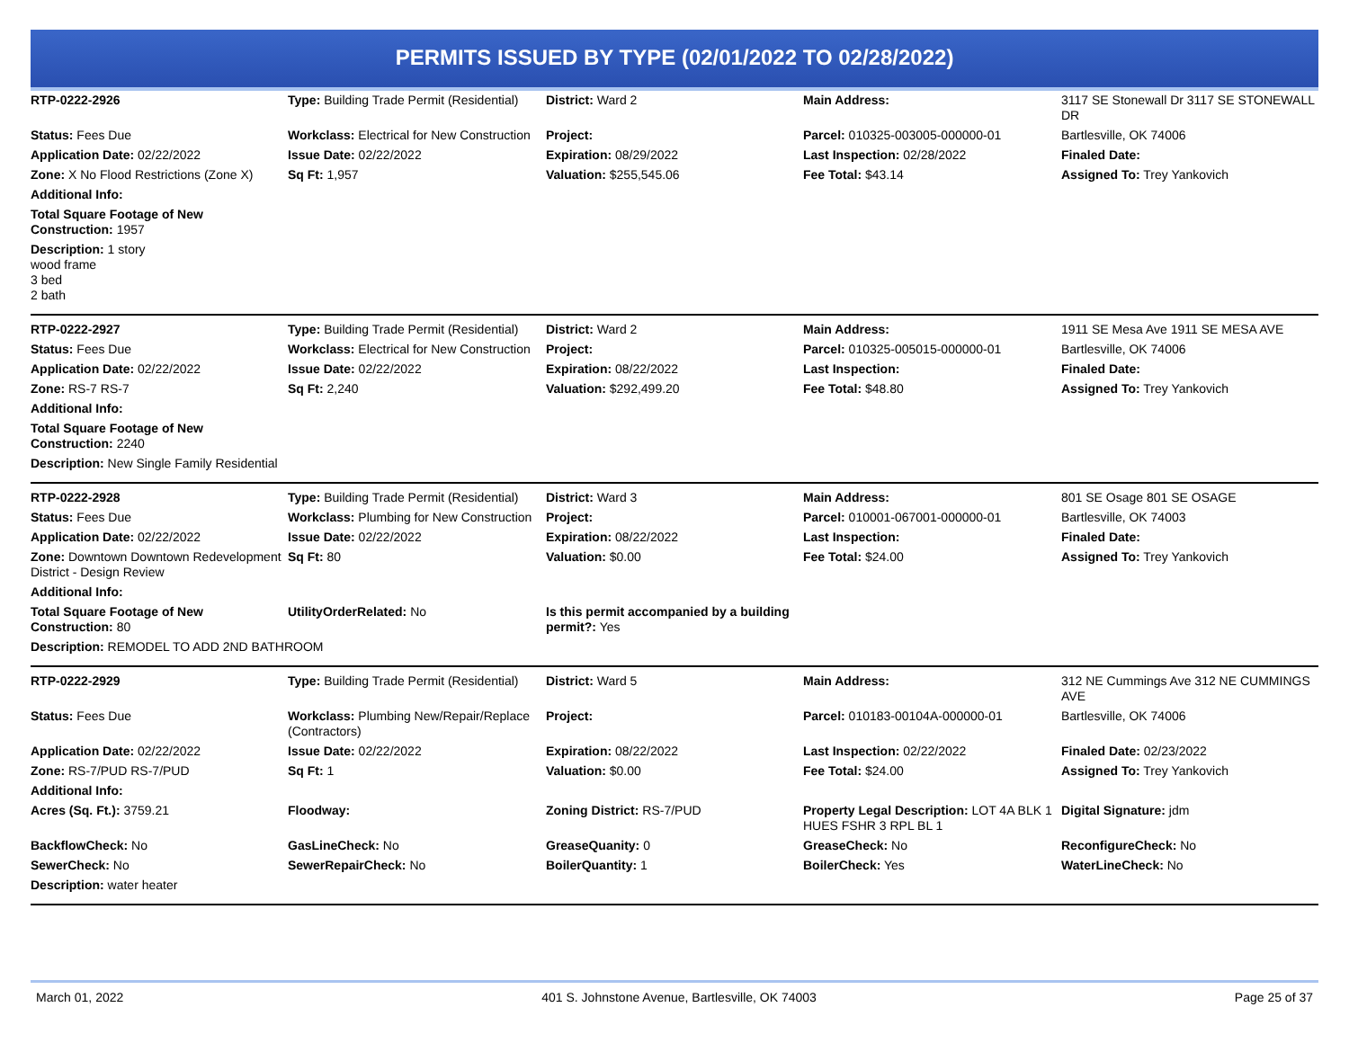PERMITS ISSUED BY TYPE (02/01/2022 TO 02/28/2022)
| RTP-0222-2926 | Type: Building Trade Permit (Residential) | District: Ward 2 | Main Address: | 3117 SE Stonewall Dr 3117 SE STONEWALL DR |
| Status: Fees Due | Workclass: Electrical for New Construction | Project: | Parcel: 010325-003005-000000-01 | Bartlesville, OK 74006 |
| Application Date: 02/22/2022 | Issue Date: 02/22/2022 | Expiration: 08/29/2022 | Last Inspection: 02/28/2022 | Finaled Date: |
| Zone: X No Flood Restrictions (Zone X) | Sq Ft: 1,957 | Valuation: $255,545.06 | Fee Total: $43.14 | Assigned To: Trey Yankovich |
| Additional Info: | | | | |
| Total Square Footage of New Construction: 1957 | | | | |
| Description: 1 story wood frame 3 bed 2 bath | | | | |
| RTP-0222-2927 | Type: Building Trade Permit (Residential) | District: Ward 2 | Main Address: | 1911 SE Mesa Ave 1911 SE MESA AVE |
| Status: Fees Due | Workclass: Electrical for New Construction | Project: | Parcel: 010325-005015-000000-01 | Bartlesville, OK 74006 |
| Application Date: 02/22/2022 | Issue Date: 02/22/2022 | Expiration: 08/22/2022 | Last Inspection: | Finaled Date: |
| Zone: RS-7 RS-7 | Sq Ft: 2,240 | Valuation: $292,499.20 | Fee Total: $48.80 | Assigned To: Trey Yankovich |
| Additional Info: | | | | |
| Total Square Footage of New Construction: 2240 | | | | |
| Description: New Single Family Residential | | | | |
| RTP-0222-2928 | Type: Building Trade Permit (Residential) | District: Ward 3 | Main Address: | 801 SE Osage 801 SE OSAGE |
| Status: Fees Due | Workclass: Plumbing for New Construction | Project: | Parcel: 010001-067001-000000-01 | Bartlesville, OK 74003 |
| Application Date: 02/22/2022 | Issue Date: 02/22/2022 | Expiration: 08/22/2022 | Last Inspection: | Finaled Date: |
| Zone: Downtown Downtown Redevelopment District - Design Review | Sq Ft: 80 | Valuation: $0.00 | Fee Total: $24.00 | Assigned To: Trey Yankovich |
| Additional Info: | | | | |
| Total Square Footage of New Construction: 80 | UtilityOrderRelated: No | Is this permit accompanied by a building permit?: Yes | | |
| Description: REMODEL TO ADD 2ND BATHROOM | | | | |
| RTP-0222-2929 | Type: Building Trade Permit (Residential) | District: Ward 5 | Main Address: | 312 NE Cummings Ave 312 NE CUMMINGS AVE |
| Status: Fees Due | Workclass: Plumbing New/Repair/Replace (Contractors) | Project: | Parcel: 010183-00104A-000000-01 | Bartlesville, OK 74006 |
| Application Date: 02/22/2022 | Issue Date: 02/22/2022 | Expiration: 08/22/2022 | Last Inspection: 02/22/2022 | Finaled Date: 02/23/2022 |
| Zone: RS-7/PUD RS-7/PUD | Sq Ft: 1 | Valuation: $0.00 | Fee Total: $24.00 | Assigned To: Trey Yankovich |
| Additional Info: | | | | |
| Acres (Sq. Ft.): 3759.21 | Floodway: | Zoning District: RS-7/PUD | Property Legal Description: LOT 4A BLK 1 HUES FSHR 3 RPL BL 1 | Digital Signature: jdm |
| BackflowCheck: No | GasLineCheck: No | GreaseQuanity: 0 | GreaseCheck: No | ReconfigureCheck: No |
| SewerCheck: No | SewerRepairCheck: No | BoilerQuantity: 1 | BoilerCheck: Yes | WaterLineCheck: No |
| Description: water heater | | | | |
March 01, 2022 401 S. Johnstone Avenue, Bartlesville, OK 74003 Page 25 of 37